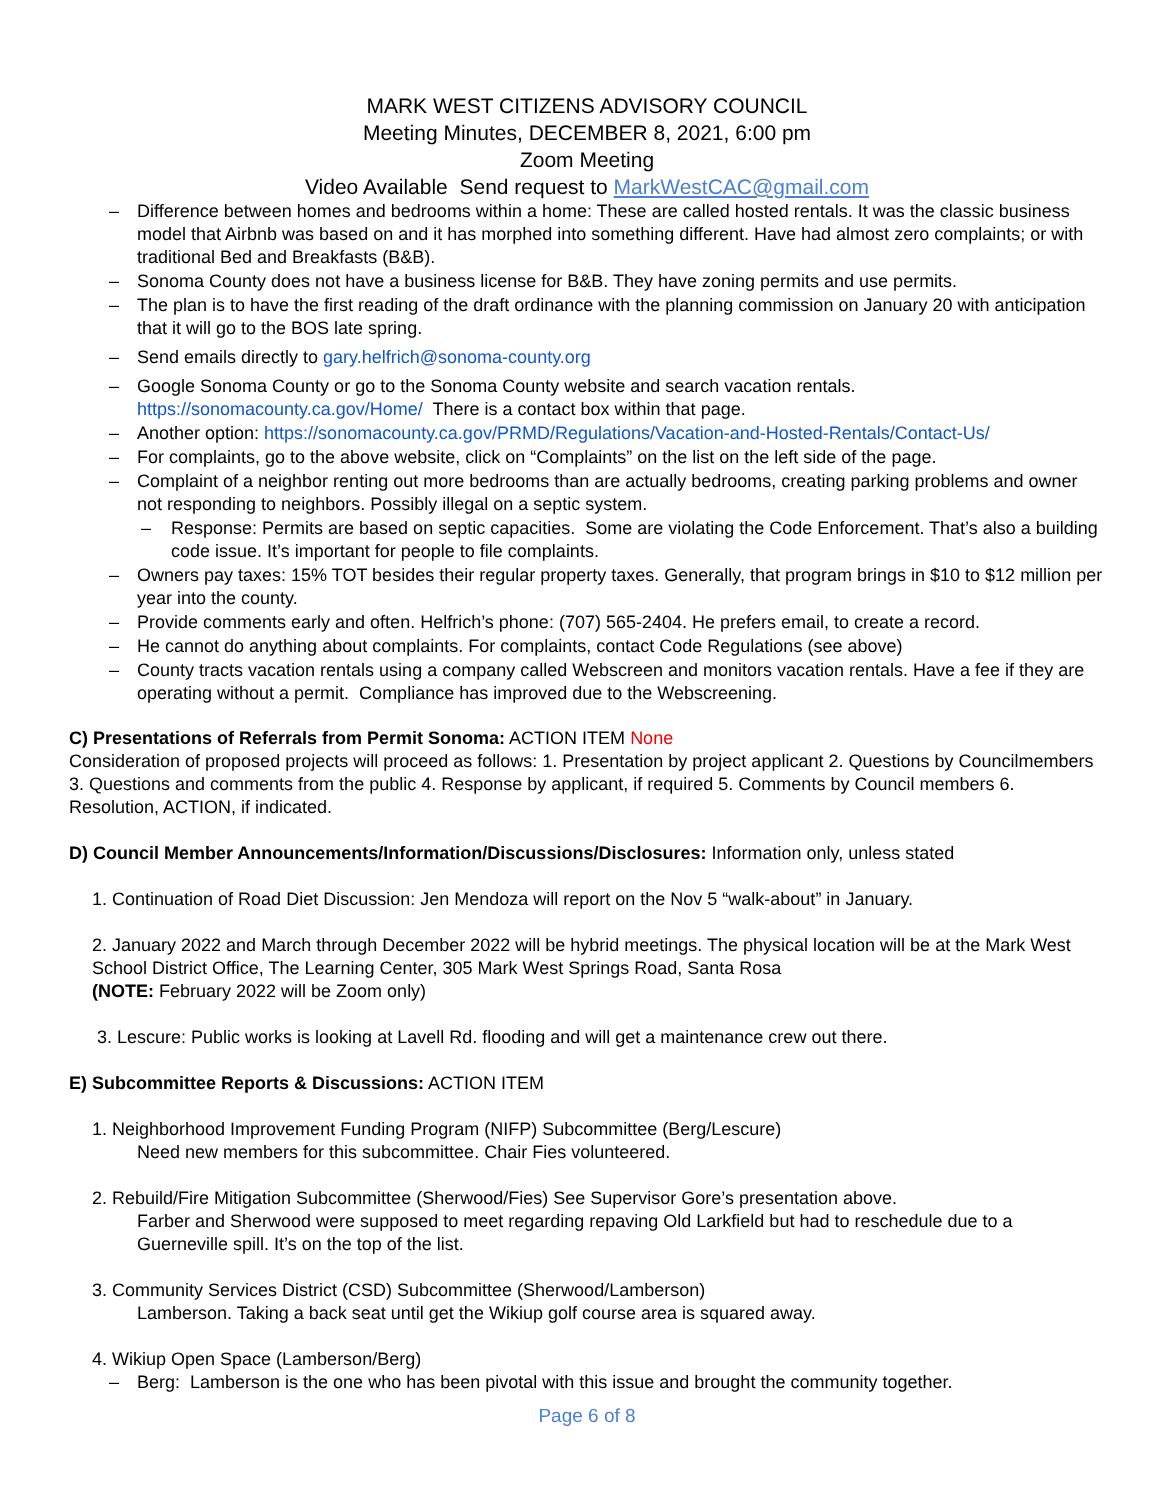MARK WEST CITIZENS ADVISORY COUNCIL
Meeting Minutes, DECEMBER 8, 2021, 6:00 pm
Zoom Meeting
Video Available Send request to MarkWestCAC@gmail.com
– Difference between homes and bedrooms within a home: These are called hosted rentals. It was the classic business model that Airbnb was based on and it has morphed into something different. Have had almost zero complaints; or with traditional Bed and Breakfasts (B&B).
– Sonoma County does not have a business license for B&B. They have zoning permits and use permits.
– The plan is to have the first reading of the draft ordinance with the planning commission on January 20 with anticipation that it will go to the BOS late spring.
– Send emails directly to gary.helfrich@sonoma-county.org
– Google Sonoma County or go to the Sonoma County website and search vacation rentals. https://sonomacounty.ca.gov/Home/ There is a contact box within that page.
– Another option: https://sonomacounty.ca.gov/PRMD/Regulations/Vacation-and-Hosted-Rentals/Contact-Us/
– For complaints, go to the above website, click on “Complaints” on the list on the left side of the page.
– Complaint of a neighbor renting out more bedrooms than are actually bedrooms, creating parking problems and owner not responding to neighbors. Possibly illegal on a septic system.
– Response: Permits are based on septic capacities. Some are violating the Code Enforcement. That’s also a building code issue. It’s important for people to file complaints.
– Owners pay taxes: 15% TOT besides their regular property taxes. Generally, that program brings in $10 to $12 million per year into the county.
– Provide comments early and often. Helfrich’s phone: (707) 565-2404. He prefers email, to create a record.
– He cannot do anything about complaints. For complaints, contact Code Regulations (see above)
– County tracts vacation rentals using a company called Webscreen and monitors vacation rentals. Have a fee if they are operating without a permit. Compliance has improved due to the Webscreening.
C) Presentations of Referrals from Permit Sonoma: ACTION ITEM None
Consideration of proposed projects will proceed as follows: 1. Presentation by project applicant 2. Questions by Councilmembers 3. Questions and comments from the public 4. Response by applicant, if required 5. Comments by Council members 6. Resolution, ACTION, if indicated.
D) Council Member Announcements/Information/Discussions/Disclosures: Information only, unless stated
1. Continuation of Road Diet Discussion: Jen Mendoza will report on the Nov 5 “walk-about” in January.
2. January 2022 and March through December 2022 will be hybrid meetings. The physical location will be at the Mark West School District Office, The Learning Center, 305 Mark West Springs Road, Santa Rosa
(NOTE: February 2022 will be Zoom only)
3. Lescure: Public works is looking at Lavell Rd. flooding and will get a maintenance crew out there.
E) Subcommittee Reports & Discussions: ACTION ITEM
1. Neighborhood Improvement Funding Program (NIFP) Subcommittee (Berg/Lescure)
Need new members for this subcommittee. Chair Fies volunteered.
2. Rebuild/Fire Mitigation Subcommittee (Sherwood/Fies) See Supervisor Gore’s presentation above.
Farber and Sherwood were supposed to meet regarding repaving Old Larkfield but had to reschedule due to a Guerneville spill. It’s on the top of the list.
3. Community Services District (CSD) Subcommittee (Sherwood/Lamberson)
Lamberson. Taking a back seat until get the Wikiup golf course area is squared away.
4. Wikiup Open Space (Lamberson/Berg)
– Berg: Lamberson is the one who has been pivotal with this issue and brought the community together.
Page 6 of 8